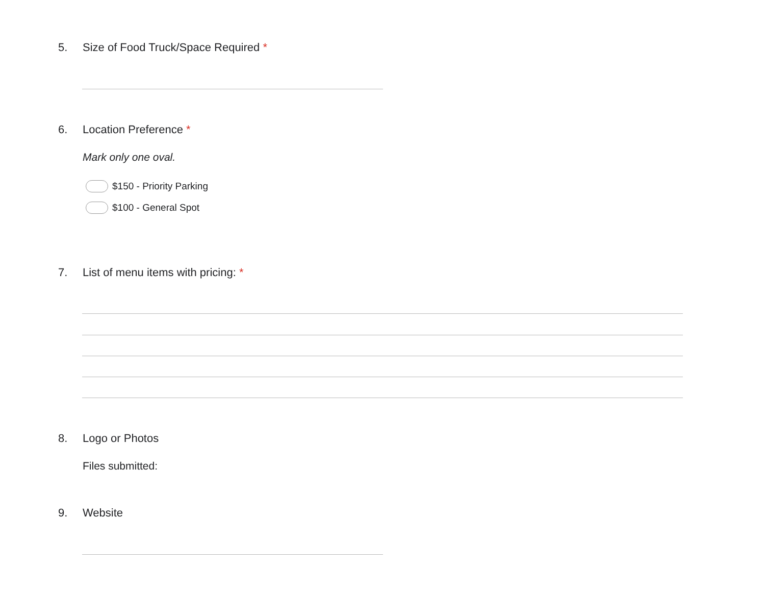5. Size of Food Truck/Space Required *
6. Location Preference *
Mark only one oval.
$150 - Priority Parking
$100 - General Spot
7. List of menu items with pricing: *
8. Logo or Photos
Files submitted:
9. Website